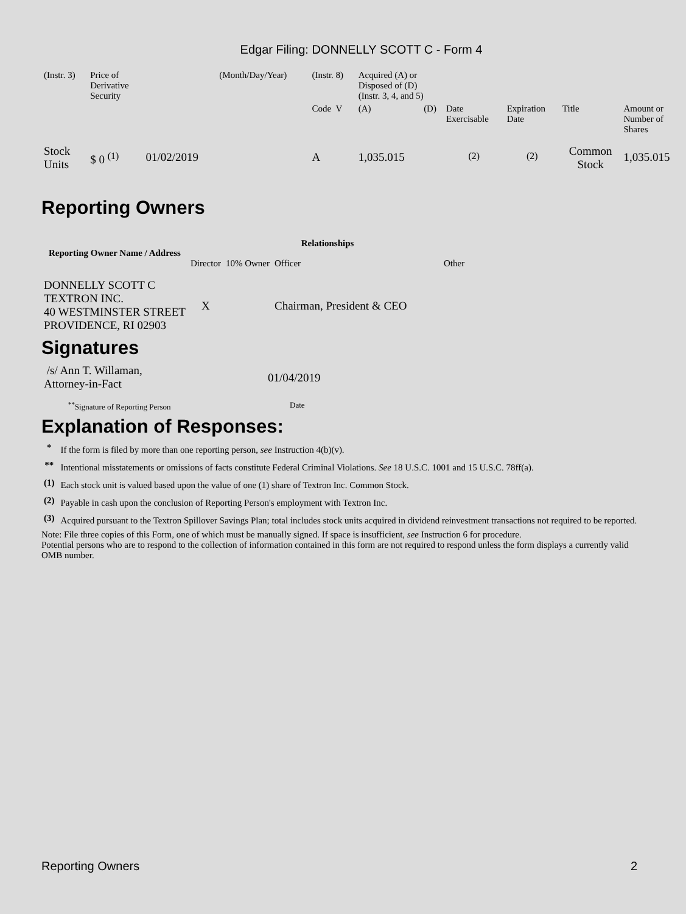Edgar Filing: DONNELLY SCOTT C - Form 4
| (Instr. 3) | Price of Derivative Security | | (Month/Day/Year) | (Instr. 8) | Acquired (A) or Disposed of (D) (Instr. 3, 4, and 5) | | | | | |
| | | | | Code V | (A) | (D) | Date Exercisable | Expiration Date | Title | Amount or Number of Shares |
| Stock Units | $ 0 <sup>(1)</sup> | 01/02/2019 | | A | 1,035.015 | | <sup>(2)</sup> | <sup>(2)</sup> | Common Stock | 1,035.015 |
Reporting Owners
| Reporting Owner Name / Address | Relationships | | | |
| --- | --- | --- | --- | --- |
| | Director | 10% Owner | Officer | Other |
| DONNELLY SCOTT C TEXTRON INC. 40 WESTMINSTER STREET PROVIDENCE, RI 02903 | X | | Chairman, President & CEO | |
Signatures
| /s/ Ann T. Willaman, Attorney-in-Fact | 01/04/2019 |
| <sup>**</sup> Signature of Reporting Person | Date |
Explanation of Responses:
| * | If the form is filed by more than one reporting person, see Instruction 4(b)(v). |
| ** | Intentional misstatements or omissions of facts constitute Federal Criminal Violations. See 18 U.S.C. 1001 and 15 U.S.C. 78ff(a). |
| (1) | Each stock unit is valued based upon the value of one (1) share of Textron Inc. Common Stock. |
| (2) | Payable in cash upon the conclusion of Reporting Person's employment with Textron Inc. |
| (3) | Acquired pursuant to the Textron Spillover Savings Plan; total includes stock units acquired in dividend reinvestment transactions not required to be reported. |
Note: File three copies of this Form, one of which must be manually signed. If space is insufficient, see Instruction 6 for procedure.
Potential persons who are to respond to the collection of information contained in this form are not required to respond unless the form displays a currently valid OMB number.
Reporting Owners 2